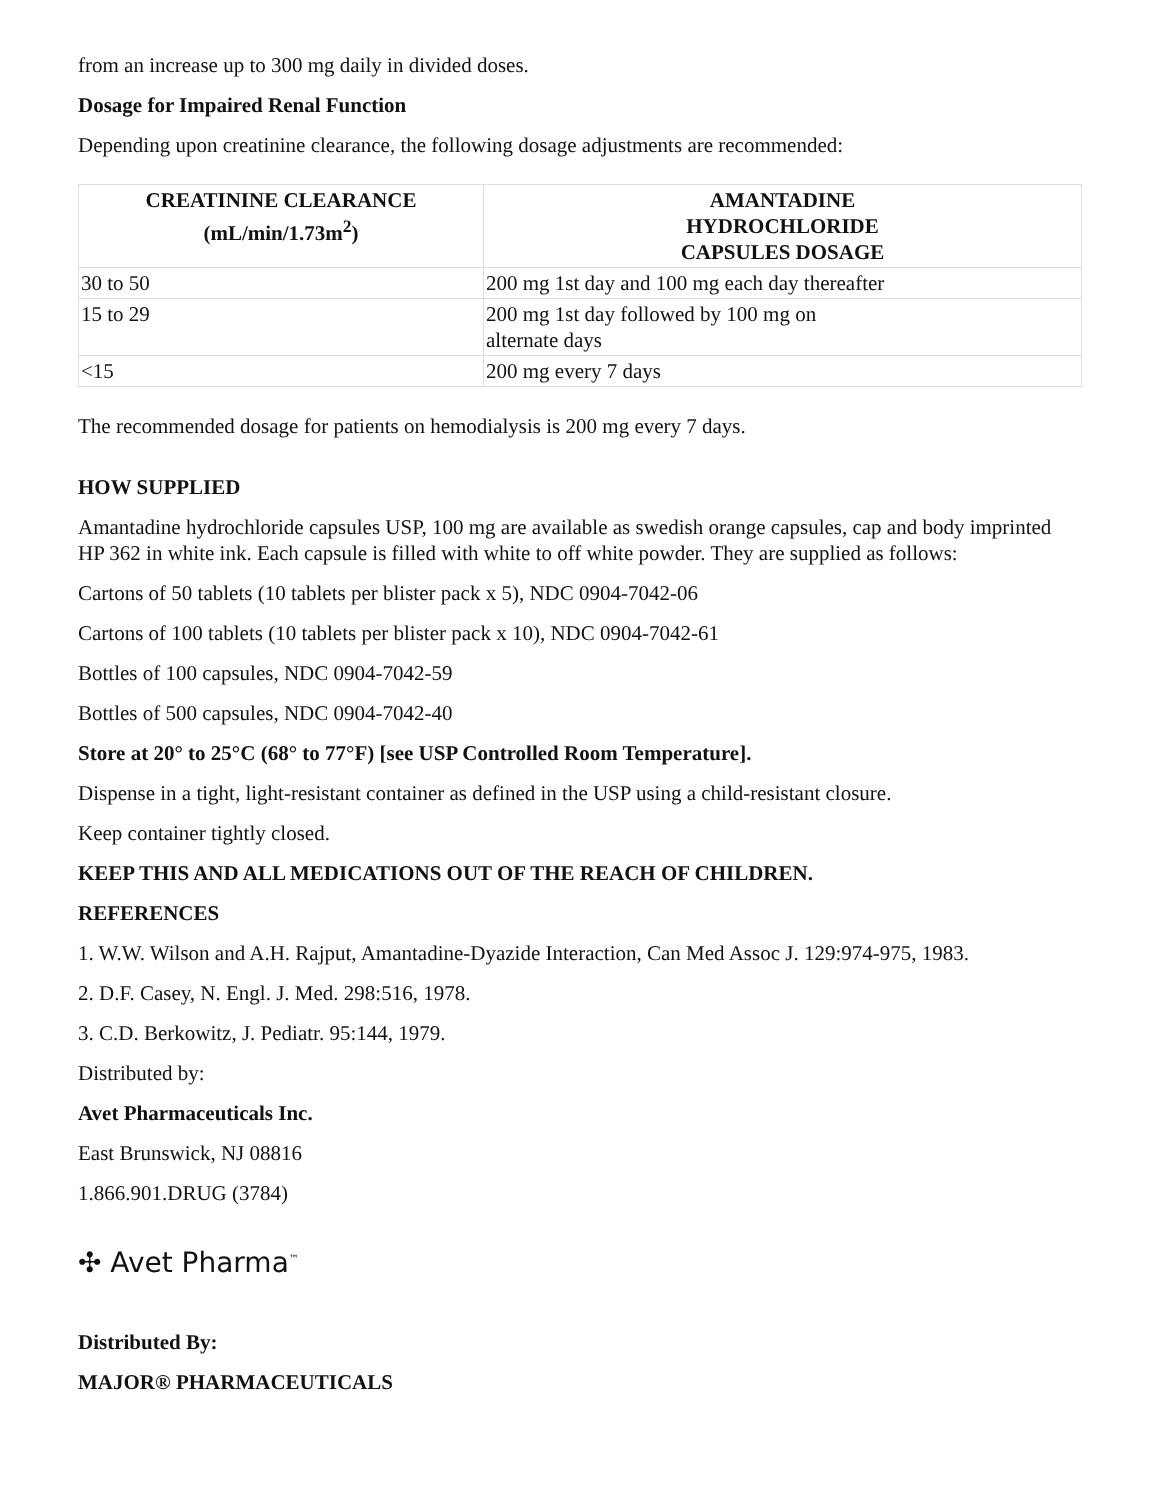from an increase up to 300 mg daily in divided doses.
Dosage for Impaired Renal Function
Depending upon creatinine clearance, the following dosage adjustments are recommended:
| CREATININE CLEARANCE (mL/min/1.73m<sup>2</sup>) | AMANTADINE HYDROCHLORIDE CAPSULES DOSAGE |
| --- | --- |
| 30 to 50 | 200 mg 1st day and 100 mg each day thereafter |
| 15 to 29 | 200 mg 1st day followed by 100 mg on alternate days |
| <15 | 200 mg every 7 days |
The recommended dosage for patients on hemodialysis is 200 mg every 7 days.
HOW SUPPLIED
Amantadine hydrochloride capsules USP, 100 mg are available as swedish orange capsules, cap and body imprinted HP 362 in white ink. Each capsule is filled with white to off white powder. They are supplied as follows:
Cartons of 50 tablets (10 tablets per blister pack x 5), NDC 0904-7042-06
Cartons of 100 tablets (10 tablets per blister pack x 10), NDC 0904-7042-61
Bottles of 100 capsules, NDC 0904-7042-59
Bottles of 500 capsules, NDC 0904-7042-40
Store at 20° to 25°C (68° to 77°F) [see USP Controlled Room Temperature].
Dispense in a tight, light-resistant container as defined in the USP using a child-resistant closure.
Keep container tightly closed.
KEEP THIS AND ALL MEDICATIONS OUT OF THE REACH OF CHILDREN.
REFERENCES
1. W.W. Wilson and A.H. Rajput, Amantadine-Dyazide Interaction, Can Med Assoc J. 129:974-975, 1983.
2. D.F. Casey, N. Engl. J. Med. 298:516, 1978.
3. C.D. Berkowitz, J. Pediatr. 95:144, 1979.
Distributed by:
Avet Pharmaceuticals Inc.
East Brunswick, NJ 08816
1.866.901.DRUG (3784)
✣ Avet Pharma<sup>™</sup>
Distributed By:
MAJOR® PHARMACEUTICALS